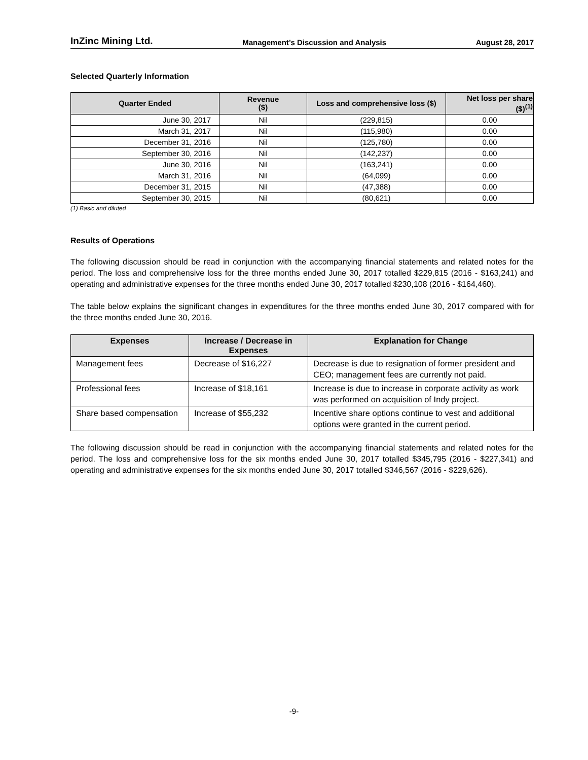InZinc Mining Ltd. Management’s Discussion and Analysis August 28, 2017
Selected Quarterly Information
| Quarter Ended | Revenue ($) | Loss and comprehensive loss ($) | Net loss per share ($)<sup>(1)</sup> |
| --- | --- | --- | --- |
| June 30, 2017 | Nil | (229,815) | 0.00 |
| March 31, 2017 | Nil | (115,980) | 0.00 |
| December 31, 2016 | Nil | (125,780) | 0.00 |
| September 30, 2016 | Nil | (142,237) | 0.00 |
| June 30, 2016 | Nil | (163,241) | 0.00 |
| March 31, 2016 | Nil | (64,099) | 0.00 |
| December 31, 2015 | Nil | (47,388) | 0.00 |
| September 30, 2015 | Nil | (80,621) | 0.00 |
(1) Basic and diluted
Results of Operations
The following discussion should be read in conjunction with the accompanying financial statements and related notes for the period. The loss and comprehensive loss for the three months ended June 30, 2017 totalled $229,815 (2016 - $163,241) and operating and administrative expenses for the three months ended June 30, 2017 totalled $230,108 (2016 - $164,460).
The table below explains the significant changes in expenditures for the three months ended June 30, 2017 compared with for the three months ended June 30, 2016.
| Expenses | Increase / Decrease in Expenses | Explanation for Change |
| --- | --- | --- |
| Management fees | Decrease of $16,227 | Decrease is due to resignation of former president and CEO; management fees are currently not paid. |
| Professional fees | Increase of $18,161 | Increase is due to increase in corporate activity as work was performed on acquisition of Indy project. |
| Share based compensation | Increase of $55,232 | Incentive share options continue to vest and additional options were granted in the current period. |
The following discussion should be read in conjunction with the accompanying financial statements and related notes for the period. The loss and comprehensive loss for the six months ended June 30, 2017 totalled $345,795 (2016 - $227,341) and operating and administrative expenses for the six months ended June 30, 2017 totalled $346,567 (2016 - $229,626).
-9-